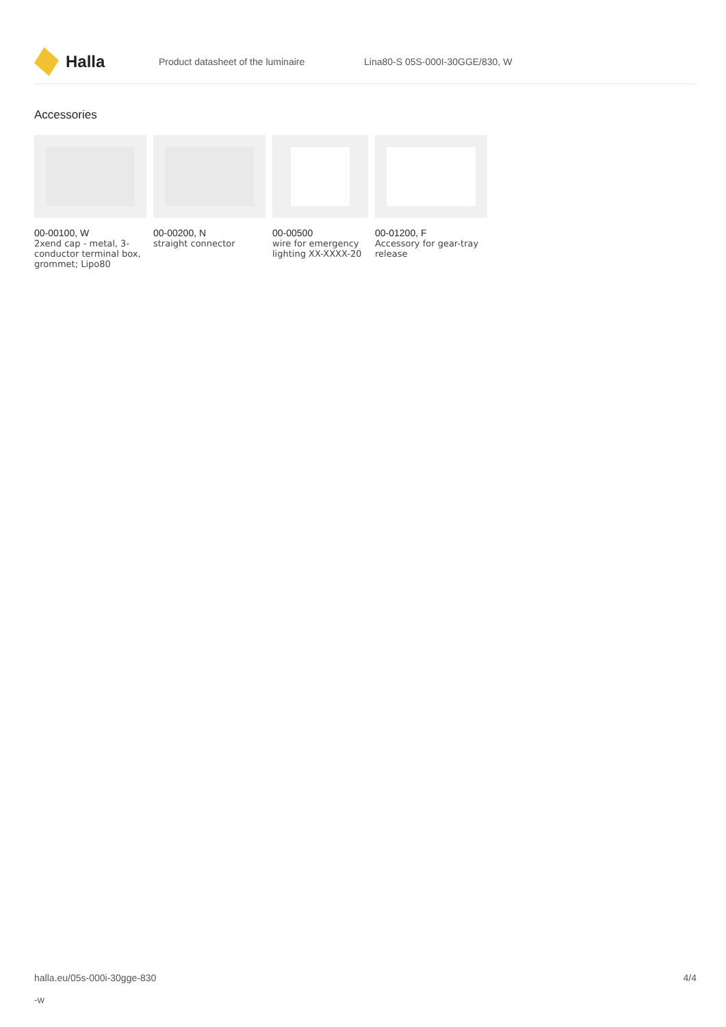Halla
Product datasheet of the luminaire Lina80-S 05S-000I-30GGE/830, W
Accessories
00-00100, W
2xend cap - metal, 3-conductor terminal box, grommet; Lipo80
00-00200, N
straight connector
00-00500
wire for emergency lighting XX-XXXX-20
00-01200, F
Accessory for gear-tray release
halla.eu/05s-000i-30gge-830
-w
4/4